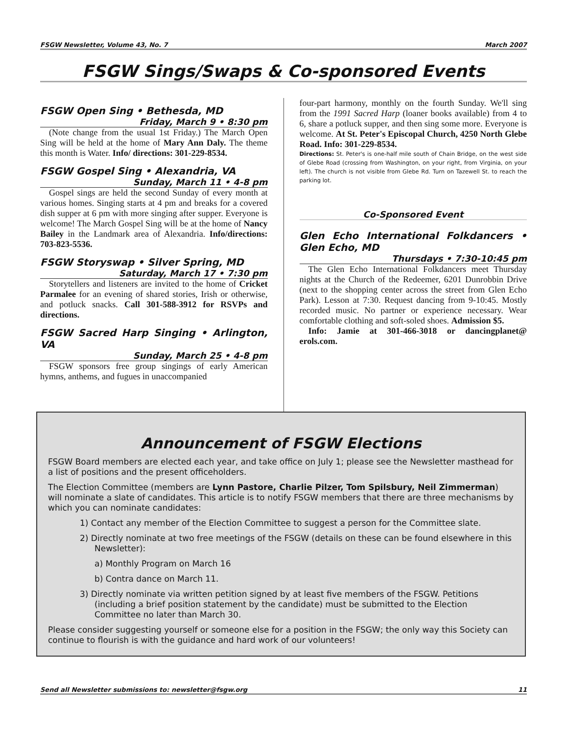FSGW Newsletter, Volume 43, No. 7 March 2007
FSGW Sings/Swaps & Co-sponsored Events
FSGW Open Sing • Bethesda, MD
Friday, March 9 • 8:30 pm
(Note change from the usual 1st Friday.) The March Open Sing will be held at the home of Mary Ann Daly. The theme this month is Water. Info/ directions: 301-229-8534.
FSGW Gospel Sing • Alexandria, VA
Sunday, March 11 • 4-8 pm
Gospel sings are held the second Sunday of every month at various homes. Singing starts at 4 pm and breaks for a covered dish supper at 6 pm with more singing after supper. Everyone is welcome! The March Gospel Sing will be at the home of Nancy Bailey in the Landmark area of Alexandria. Info/directions: 703-823-5536.
FSGW Storyswap • Silver Spring, MD
Saturday, March 17 • 7:30 pm
Storytellers and listeners are invited to the home of Cricket Parmalee for an evening of shared stories, Irish or otherwise, and potluck snacks. Call 301-588-3912 for RSVPs and directions.
FSGW Sacred Harp Singing • Arlington, VA
Sunday, March 25 • 4-8 pm
FSGW sponsors free group singings of early American hymns, anthems, and fugues in unaccompanied
four-part harmony, monthly on the fourth Sunday. We'll sing from the 1991 Sacred Harp (loaner books available) from 4 to 6, share a potluck supper, and then sing some more. Everyone is welcome. At St. Peter's Episcopal Church, 4250 North Glebe Road. Info: 301-229-8534.
Directions: St. Peter's is one-half mile south of Chain Bridge, on the west side of Glebe Road (crossing from Washington, on your right, from Virginia, on your left). The church is not visible from Glebe Rd. Turn on Tazewell St. to reach the parking lot.
Co-Sponsored Event
Glen Echo International Folkdancers • Glen Echo, MD
Thursdays • 7:30-10:45 pm
The Glen Echo International Folkdancers meet Thursday nights at the Church of the Redeemer, 6201 Dunrobbin Drive (next to the shopping center across the street from Glen Echo Park). Lesson at 7:30. Request dancing from 9-10:45. Mostly recorded music. No partner or experience necessary. Wear comfortable clothing and soft-soled shoes. Admission $5.
Info: Jamie at 301-466-3018 or dancingplanet@ erols.com.
Announcement of FSGW Elections
FSGW Board members are elected each year, and take office on July 1; please see the Newsletter masthead for a list of positions and the present officeholders.
The Election Committee (members are Lynn Pastore, Charlie Pilzer, Tom Spilsbury, Neil Zimmerman) will nominate a slate of candidates. This article is to notify FSGW members that there are three mechanisms by which you can nominate candidates:
1) Contact any member of the Election Committee to suggest a person for the Committee slate.
2) Directly nominate at two free meetings of the FSGW (details on these can be found elsewhere in this Newsletter):
a) Monthly Program on March 16
b) Contra dance on March 11.
3) Directly nominate via written petition signed by at least five members of the FSGW. Petitions (including a brief position statement by the candidate) must be submitted to the Election Committee no later than March 30.
Please consider suggesting yourself or someone else for a position in the FSGW; the only way this Society can continue to flourish is with the guidance and hard work of our volunteers!
Send all Newsletter submissions to: newsletter@fsgw.org 11